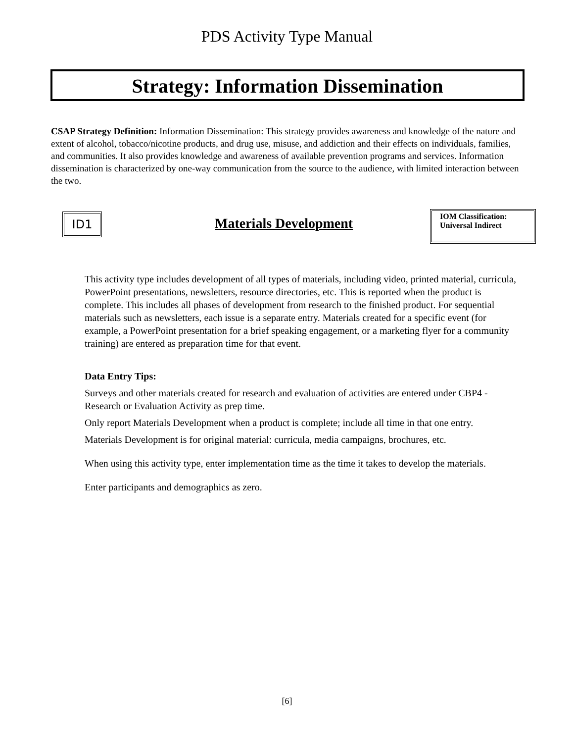PDS Activity Type Manual
Strategy: Information Dissemination
CSAP Strategy Definition: Information Dissemination: This strategy provides awareness and knowledge of the nature and extent of alcohol, tobacco/nicotine products, and drug use, misuse, and addiction and their effects on individuals, families, and communities. It also provides knowledge and awareness of available prevention programs and services. Information dissemination is characterized by one-way communication from the source to the audience, with limited interaction between the two.
ID1
Materials Development
IOM Classification:
Universal Indirect
This activity type includes development of all types of materials, including video, printed material, curricula, PowerPoint presentations, newsletters, resource directories, etc. This is reported when the product is complete. This includes all phases of development from research to the finished product. For sequential materials such as newsletters, each issue is a separate entry. Materials created for a specific event (for example, a PowerPoint presentation for a brief speaking engagement, or a marketing flyer for a community training) are entered as preparation time for that event.
Data Entry Tips:
Surveys and other materials created for research and evaluation of activities are entered under CBP4 - Research or Evaluation Activity as prep time.
Only report Materials Development when a product is complete; include all time in that one entry.
Materials Development is for original material: curricula, media campaigns, brochures, etc.
When using this activity type, enter implementation time as the time it takes to develop the materials.
Enter participants and demographics as zero.
[6]